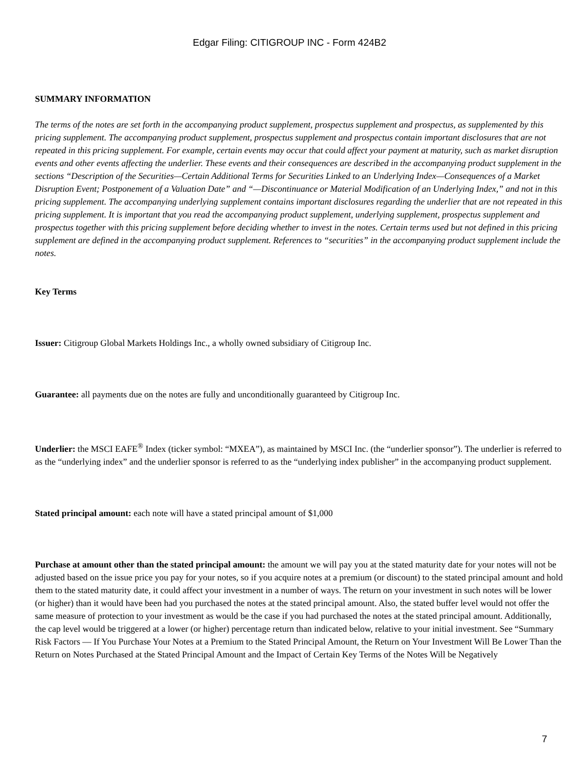Edgar Filing: CITIGROUP INC - Form 424B2
SUMMARY INFORMATION
The terms of the notes are set forth in the accompanying product supplement, prospectus supplement and prospectus, as supplemented by this pricing supplement. The accompanying product supplement, prospectus supplement and prospectus contain important disclosures that are not repeated in this pricing supplement. For example, certain events may occur that could affect your payment at maturity, such as market disruption events and other events affecting the underlier. These events and their consequences are described in the accompanying product supplement in the sections “Description of the Securities—Certain Additional Terms for Securities Linked to an Underlying Index—Consequences of a Market Disruption Event; Postponement of a Valuation Date” and “—Discontinuance or Material Modification of an Underlying Index,” and not in this pricing supplement. The accompanying underlying supplement contains important disclosures regarding the underlier that are not repeated in this pricing supplement. It is important that you read the accompanying product supplement, underlying supplement, prospectus supplement and prospectus together with this pricing supplement before deciding whether to invest in the notes. Certain terms used but not defined in this pricing supplement are defined in the accompanying product supplement. References to “securities” in the accompanying product supplement include the notes.
Key Terms
Issuer: Citigroup Global Markets Holdings Inc., a wholly owned subsidiary of Citigroup Inc.
Guarantee: all payments due on the notes are fully and unconditionally guaranteed by Citigroup Inc.
Underlier: the MSCI EAFE<sup>®</sup> Index (ticker symbol: “MXEA”), as maintained by MSCI Inc. (the “underlier sponsor”). The underlier is referred to as the “underlying index” and the underlier sponsor is referred to as the “underlying index publisher” in the accompanying product supplement.
Stated principal amount: each note will have a stated principal amount of $1,000
Purchase at amount other than the stated principal amount: the amount we will pay you at the stated maturity date for your notes will not be adjusted based on the issue price you pay for your notes, so if you acquire notes at a premium (or discount) to the stated principal amount and hold them to the stated maturity date, it could affect your investment in a number of ways. The return on your investment in such notes will be lower (or higher) than it would have been had you purchased the notes at the stated principal amount. Also, the stated buffer level would not offer the same measure of protection to your investment as would be the case if you had purchased the notes at the stated principal amount. Additionally, the cap level would be triggered at a lower (or higher) percentage return than indicated below, relative to your initial investment. See “Summary Risk Factors — If You Purchase Your Notes at a Premium to the Stated Principal Amount, the Return on Your Investment Will Be Lower Than the Return on Notes Purchased at the Stated Principal Amount and the Impact of Certain Key Terms of the Notes Will be Negatively
7